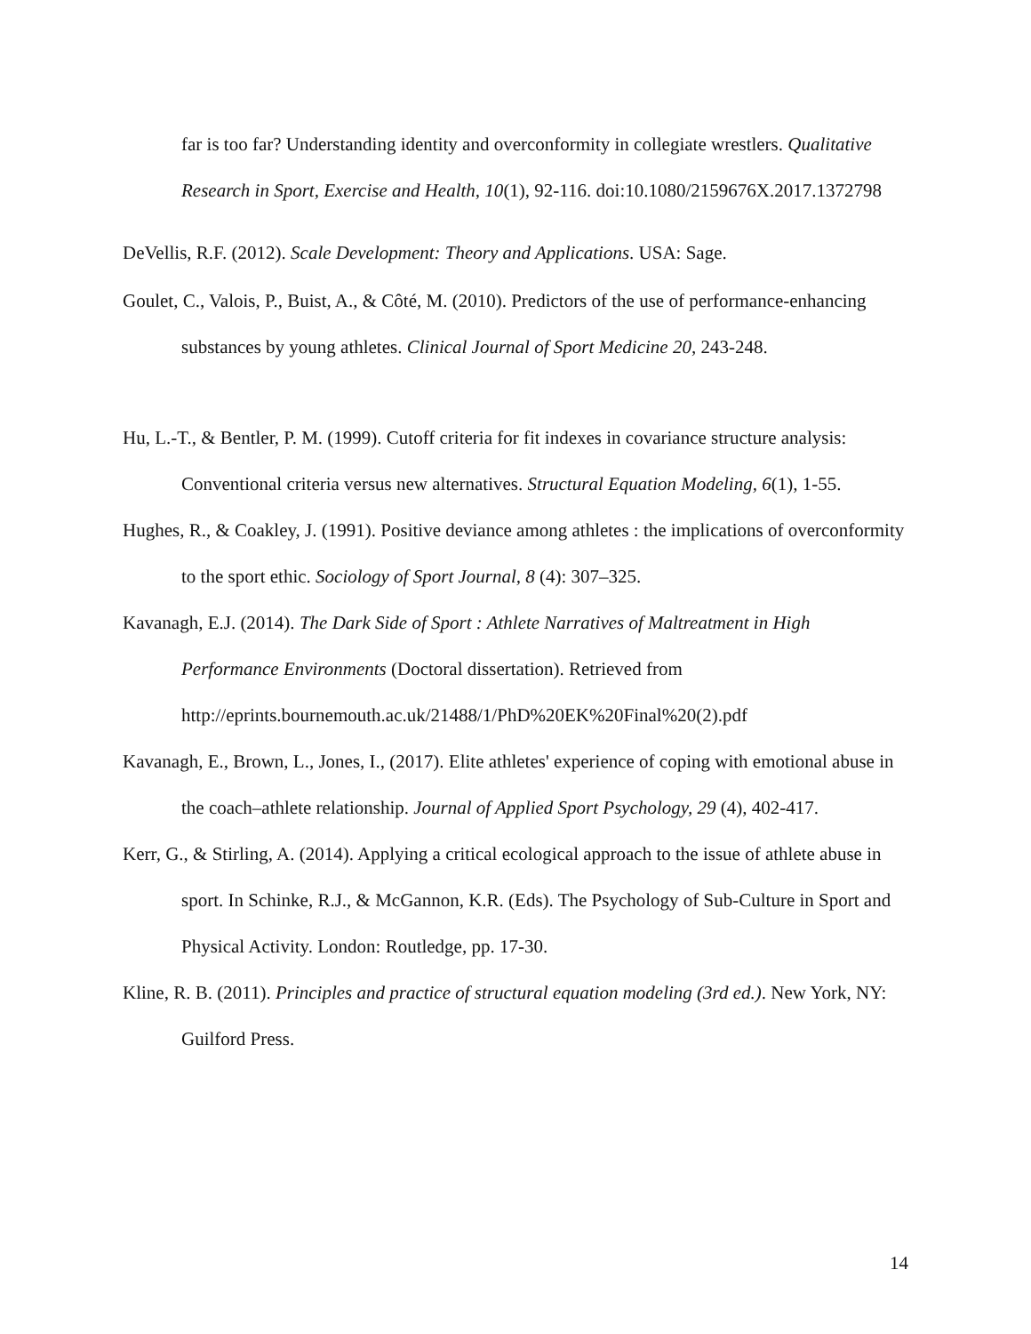far is too far? Understanding identity and overconformity in collegiate wrestlers. Qualitative Research in Sport, Exercise and Health, 10(1), 92-116. doi:10.1080/2159676X.2017.1372798
DeVellis, R.F. (2012). Scale Development: Theory and Applications. USA: Sage.
Goulet, C., Valois, P., Buist, A., & Côté, M. (2010). Predictors of the use of performance-enhancing substances by young athletes. Clinical Journal of Sport Medicine 20, 243-248.
Hu, L.-T., & Bentler, P. M. (1999). Cutoff criteria for fit indexes in covariance structure analysis: Conventional criteria versus new alternatives. Structural Equation Modeling, 6(1), 1-55.
Hughes, R., & Coakley, J. (1991). Positive deviance among athletes : the implications of overconformity to the sport ethic. Sociology of Sport Journal, 8 (4): 307–325.
Kavanagh, E.J. (2014). The Dark Side of Sport : Athlete Narratives of Maltreatment in High Performance Environments (Doctoral dissertation). Retrieved from http://eprints.bournemouth.ac.uk/21488/1/PhD%20EK%20Final%20(2).pdf
Kavanagh, E., Brown, L., Jones, I., (2017). Elite athletes' experience of coping with emotional abuse in the coach–athlete relationship. Journal of Applied Sport Psychology, 29 (4), 402-417.
Kerr, G., & Stirling, A. (2014). Applying a critical ecological approach to the issue of athlete abuse in sport. In Schinke, R.J., & McGannon, K.R. (Eds). The Psychology of Sub-Culture in Sport and Physical Activity. London: Routledge, pp. 17-30.
Kline, R. B. (2011). Principles and practice of structural equation modeling (3rd ed.). New York, NY: Guilford Press.
14